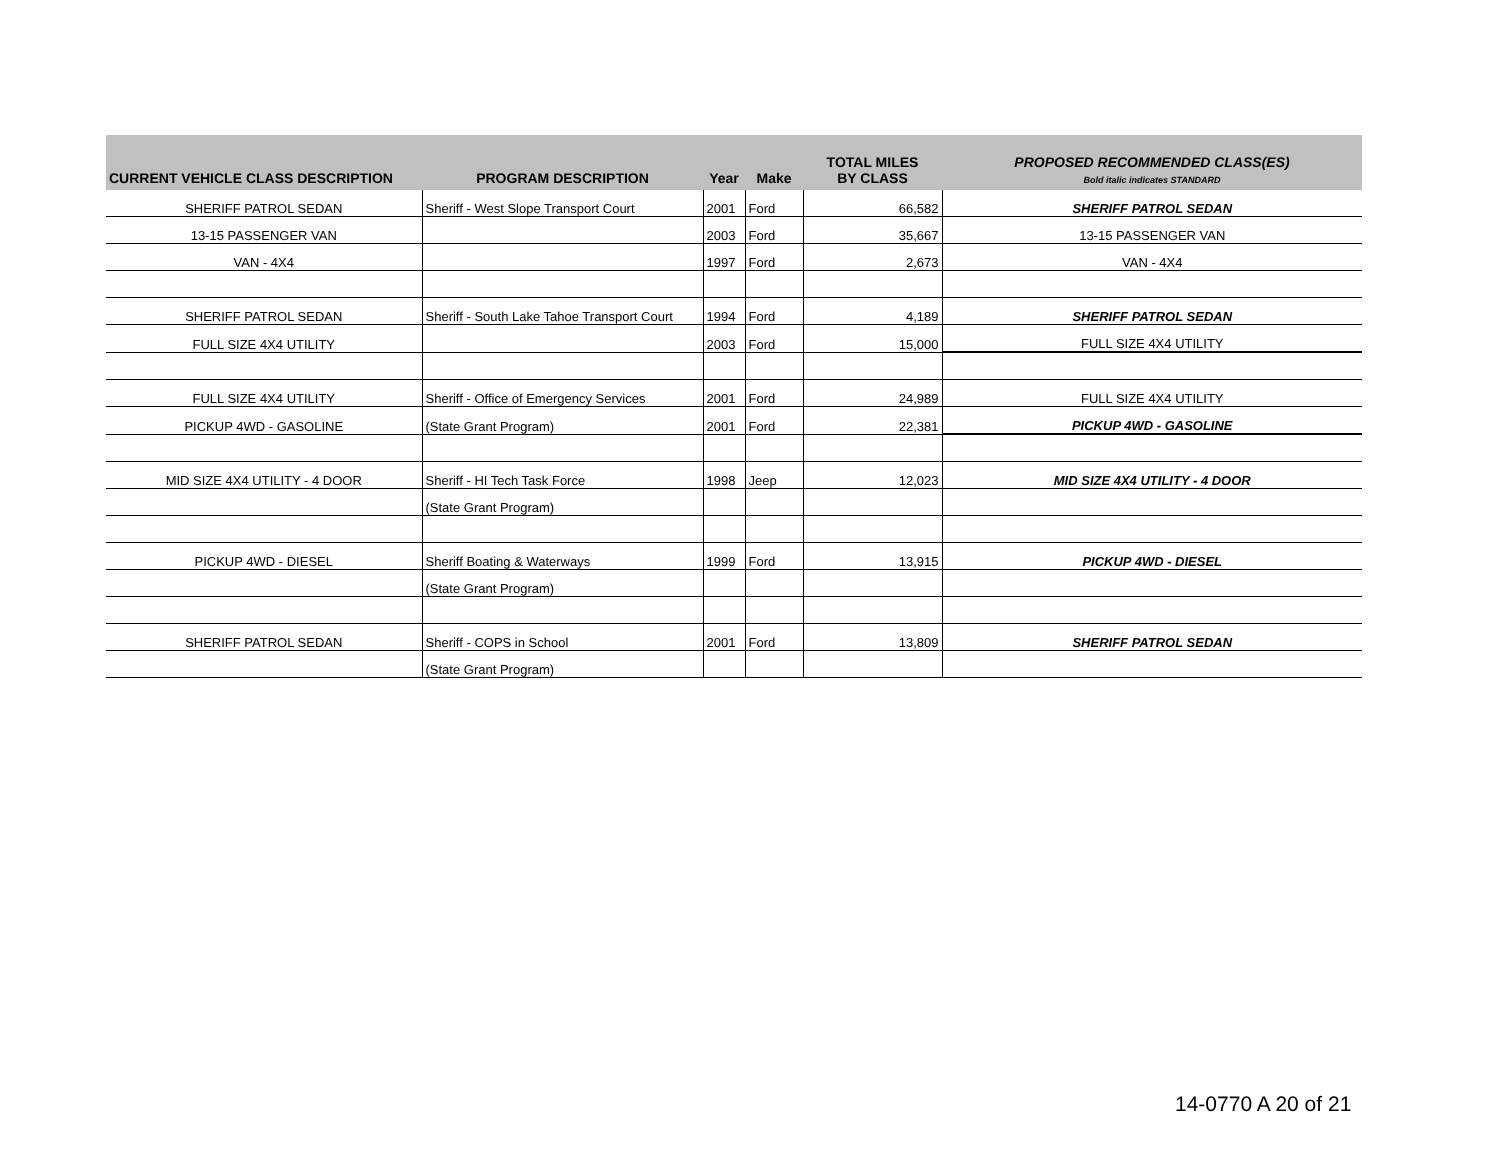| CURRENT VEHICLE CLASS DESCRIPTION | PROGRAM DESCRIPTION | Year | Make | TOTAL MILES BY CLASS | PROPOSED RECOMMENDED CLASS(ES) Bold italic indicates STANDARD |
| --- | --- | --- | --- | --- | --- |
| SHERIFF PATROL SEDAN | Sheriff - West Slope Transport Court | 2001 | Ford | 66,582 | SHERIFF PATROL SEDAN |
| 13-15 PASSENGER VAN | | 2003 | Ford | 35,667 | 13-15 PASSENGER VAN |
| VAN - 4X4 | | 1997 | Ford | 2,673 | VAN - 4X4 |
| SHERIFF PATROL SEDAN | Sheriff - South Lake Tahoe Transport Court | 1994 | Ford | 4,189 | SHERIFF PATROL SEDAN |
| FULL SIZE 4X4 UTILITY | | 2003 | Ford | 15,000 | FULL SIZE 4X4 UTILITY |
| FULL SIZE 4X4 UTILITY | Sheriff - Office of Emergency Services | 2001 | Ford | 24,989 | FULL SIZE 4X4 UTILITY |
| PICKUP 4WD - GASOLINE | (State Grant Program) | 2001 | Ford | 22,381 | PICKUP 4WD - GASOLINE |
| MID SIZE 4X4 UTILITY - 4 DOOR | Sheriff - HI Tech Task Force | 1998 | Jeep | 12,023 | MID SIZE 4X4 UTILITY - 4 DOOR |
| | (State Grant Program) | | | | |
| PICKUP 4WD - DIESEL | Sheriff Boating & Waterways | 1999 | Ford | 13,915 | PICKUP 4WD - DIESEL |
| | (State Grant Program) | | | | |
| SHERIFF PATROL SEDAN | Sheriff - COPS in School | 2001 | Ford | 13,809 | SHERIFF PATROL SEDAN |
| | (State Grant Program) | | | | |
14-0770 A 20 of 21